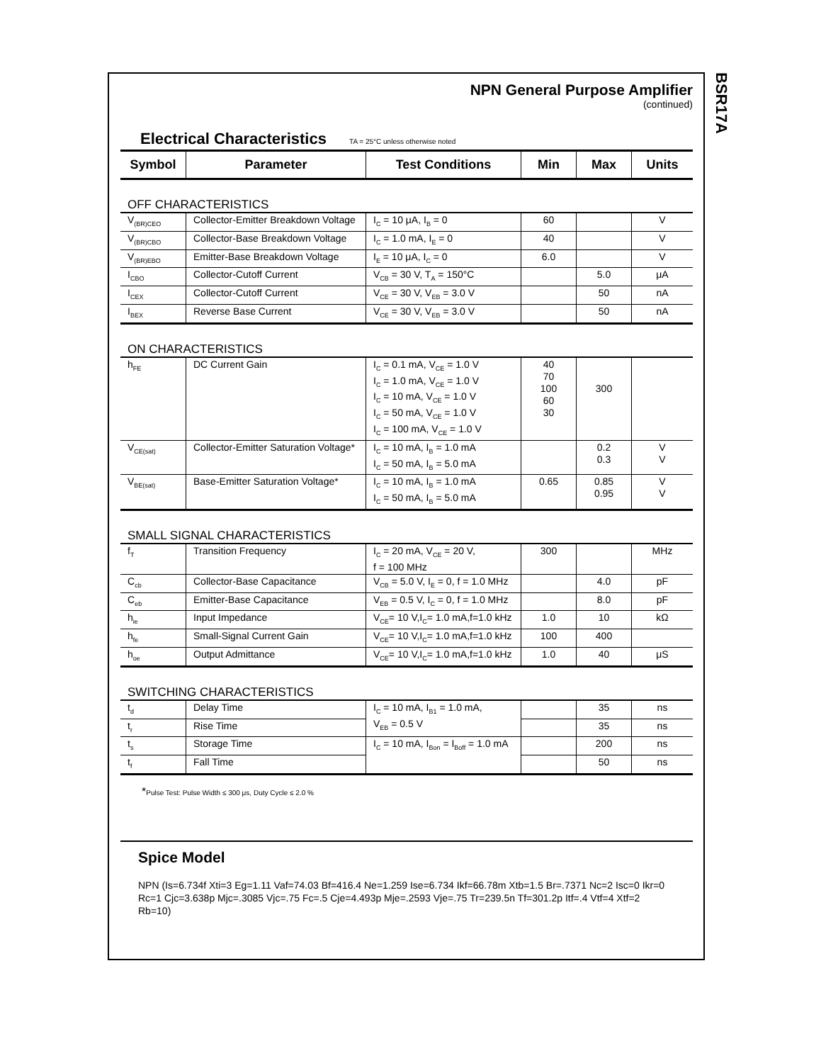BSR17A
NPN General Purpose Amplifier
(continued)
Electrical Characteristics TA = 25°C unless otherwise noted
| Symbol | Parameter | Test Conditions | Min | Max | Units |
| --- | --- | --- | --- | --- | --- |
| OFF CHARACTERISTICS | | | | | |
| V<sub>(BR)CEO</sub> | Collector-Emitter Breakdown Voltage | I<sub>C</sub> = 10 μA, I<sub>B</sub> = 0 | 60 | | V |
| V<sub>(BR)CBO</sub> | Collector-Base Breakdown Voltage | I<sub>C</sub> = 1.0 mA, I<sub>E</sub> = 0 | 40 | | V |
| V<sub>(BR)EBO</sub> | Emitter-Base Breakdown Voltage | I<sub>E</sub> = 10 μA, I<sub>C</sub> = 0 | 6.0 | | V |
| I<sub>CBO</sub> | Collector-Cutoff Current | V<sub>CB</sub> = 30 V, T<sub>A</sub> = 150°C | | 5.0 | μA |
| I<sub>CEX</sub> | Collector-Cutoff Current | V<sub>CE</sub> = 30 V, V<sub>EB</sub> = 3.0 V | | 50 | nA |
| I<sub>BEX</sub> | Reverse Base Current | V<sub>CE</sub> = 30 V, V<sub>EB</sub> = 3.0 V | | 50 | nA |
| ON CHARACTERISTICS | | | | | |
| h<sub>FE</sub> | DC Current Gain | I<sub>C</sub> = 0.1 mA, V<sub>CE</sub> = 1.0 V I<sub>C</sub> = 1.0 mA, V<sub>CE</sub> = 1.0 V I<sub>C</sub> = 10 mA, V<sub>CE</sub> = 1.0 V I<sub>C</sub> = 50 mA, V<sub>CE</sub> = 1.0 V I<sub>C</sub> = 100 mA, V<sub>CE</sub> = 1.0 V | 40 70 100 60 30 | 300 | |
| V<sub>CE(sat)</sub> | Collector-Emitter Saturation Voltage* | I<sub>C</sub> = 10 mA, I<sub>B</sub> = 1.0 mA I<sub>C</sub> = 50 mA, I<sub>B</sub> = 5.0 mA | | 0.2 0.3 | V V |
| V<sub>BE(sat)</sub> | Base-Emitter Saturation Voltage* | I<sub>C</sub> = 10 mA, I<sub>B</sub> = 1.0 mA I<sub>C</sub> = 50 mA, I<sub>B</sub> = 5.0 mA | 0.65 | 0.85 0.95 | V V |
| SMALL SIGNAL CHARACTERISTICS | | | | | |
| f<sub>T</sub> | Transition Frequency | I<sub>C</sub> = 20 mA, V<sub>CE</sub> = 20 V, f = 100 MHz | 300 | | MHz |
| C<sub>cb</sub> | Collector-Base Capacitance | V<sub>CB</sub> = 5.0 V, I<sub>E</sub> = 0, f = 1.0 MHz | | 4.0 | pF |
| C<sub>eb</sub> | Emitter-Base Capacitance | V<sub>EB</sub> = 0.5 V, I<sub>C</sub> = 0, f = 1.0 MHz | | 8.0 | pF |
| h<sub>ie</sub> | Input Impedance | V<sub>CE</sub>= 10 V,I<sub>C</sub>= 1.0 mA,f=1.0 kHz | 1.0 | 10 | kΩ |
| h<sub>fe</sub> | Small-Signal Current Gain | V<sub>CE</sub>= 10 V,I<sub>C</sub>= 1.0 mA,f=1.0 kHz | 100 | 400 | |
| h<sub>oe</sub> | Output Admittance | V<sub>CE</sub>= 10 V,I<sub>C</sub>= 1.0 mA,f=1.0 kHz | 1.0 | 40 | μS |
| SWITCHING CHARACTERISTICS | | | | | |
| t<sub>d</sub> | Delay Time | I<sub>C</sub> = 10 mA, I<sub>B1</sub> = 1.0 mA, V<sub>EB</sub> = 0.5 V | | 35 | ns |
| t<sub>r</sub> | Rise Time | | | 35 | ns |
| t<sub>s</sub> | Storage Time | I<sub>C</sub> = 10 mA, I<sub>Bon</sub> = I<sub>Boff</sub> = 1.0 mA | | 200 | ns |
| t<sub>f</sub> | Fall Time | | | 50 | ns |
*Pulse Test: Pulse Width ≤ 300 μs, Duty Cycle ≤ 2.0 %
Spice Model
NPN (Is=6.734f Xti=3 Eg=1.11 Vaf=74.03 Bf=416.4 Ne=1.259 Ise=6.734 Ikf=66.78m Xtb=1.5 Br=.7371 Nc=2 Isc=0 Ikr=0 Rc=1 Cjc=3.638p Mjc=.3085 Vjc=.75 Fc=.5 Cje=4.493p Mje=.2593 Vje=.75 Tr=239.5n Tf=301.2p Itf=.4 Vtf=4 Xtf=2 Rb=10)